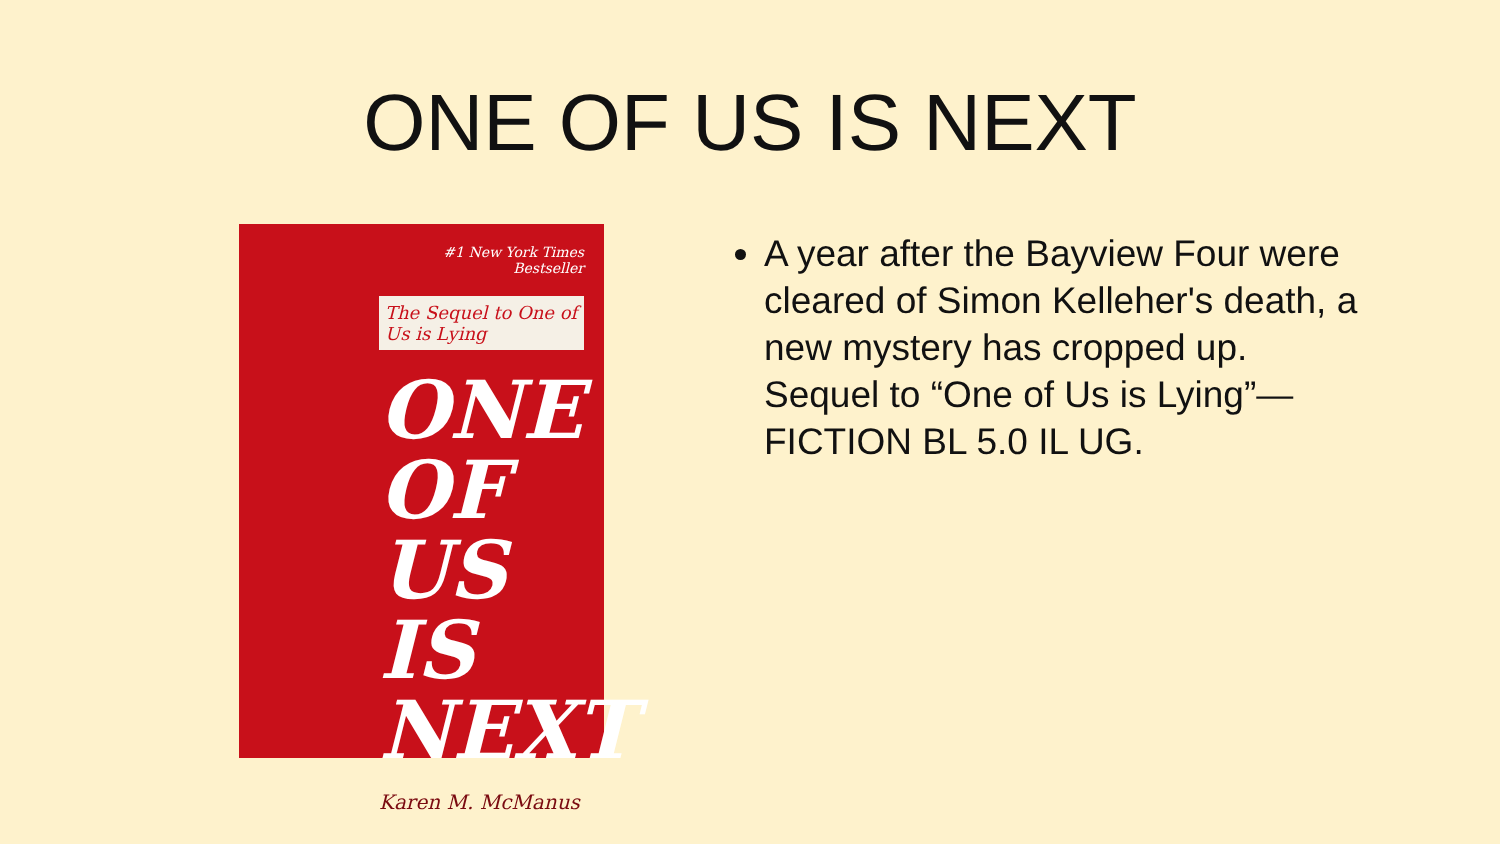ONE OF US IS NEXT
#1 New York Times Bestseller
The Sequel to One of Us is Lying
ONE OF US IS NEXT
Karen M. McManus
A year after the Bayview Four were cleared of Simon Kelleher's death, a new mystery has cropped up. Sequel to “One of Us is Lying”—FICTION BL 5.0 IL UG.